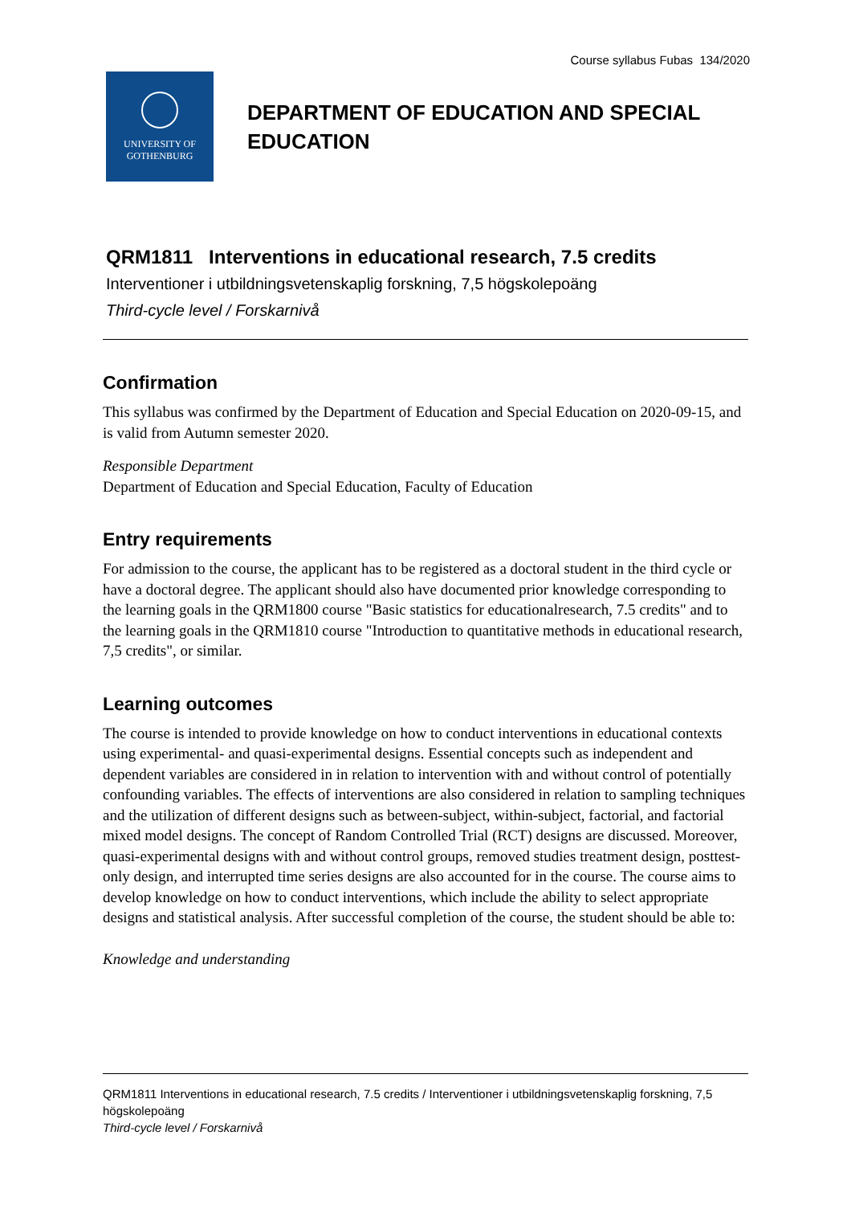Course syllabus Fubas 134/2020
UNIVERSITY OF
GOTHENBURG
DEPARTMENT OF EDUCATION AND SPECIAL
EDUCATION
QRM1811 Interventions in educational research, 7.5 credits
Interventioner i utbildningsvetenskaplig forskning, 7,5 högskolepoäng
Third-cycle level / Forskarnivå
Confirmation
This syllabus was confirmed by the Department of Education and Special Education on 2020-09-15, and is valid from Autumn semester 2020.
Responsible Department
Department of Education and Special Education, Faculty of Education
Entry requirements
For admission to the course, the applicant has to be registered as a doctoral student in the third cycle or have a doctoral degree. The applicant should also have documented prior knowledge corresponding to the learning goals in the QRM1800 course "Basic statistics for educationalresearch, 7.5 credits" and to the learning goals in the QRM1810 course "Introduction to quantitative methods in educational research, 7,5 credits", or similar.
Learning outcomes
The course is intended to provide knowledge on how to conduct interventions in educational contexts using experimental- and quasi-experimental designs. Essential concepts such as independent and dependent variables are considered in in relation to intervention with and without control of potentially confounding variables. The effects of interventions are also considered in relation to sampling techniques and the utilization of different designs such as between-subject, within-subject, factorial, and factorial mixed model designs. The concept of Random Controlled Trial (RCT) designs are discussed. Moreover, quasi-experimental designs with and without control groups, removed studies treatment design, posttest-only design, and interrupted time series designs are also accounted for in the course. The course aims to develop knowledge on how to conduct interventions, which include the ability to select appropriate designs and statistical analysis. After successful completion of the course, the student should be able to:
Knowledge and understanding
QRM1811 Interventions in educational research, 7.5 credits / Interventioner i utbildningsvetenskaplig forskning, 7,5 högskolepoäng
Third-cycle level / Forskarnivå